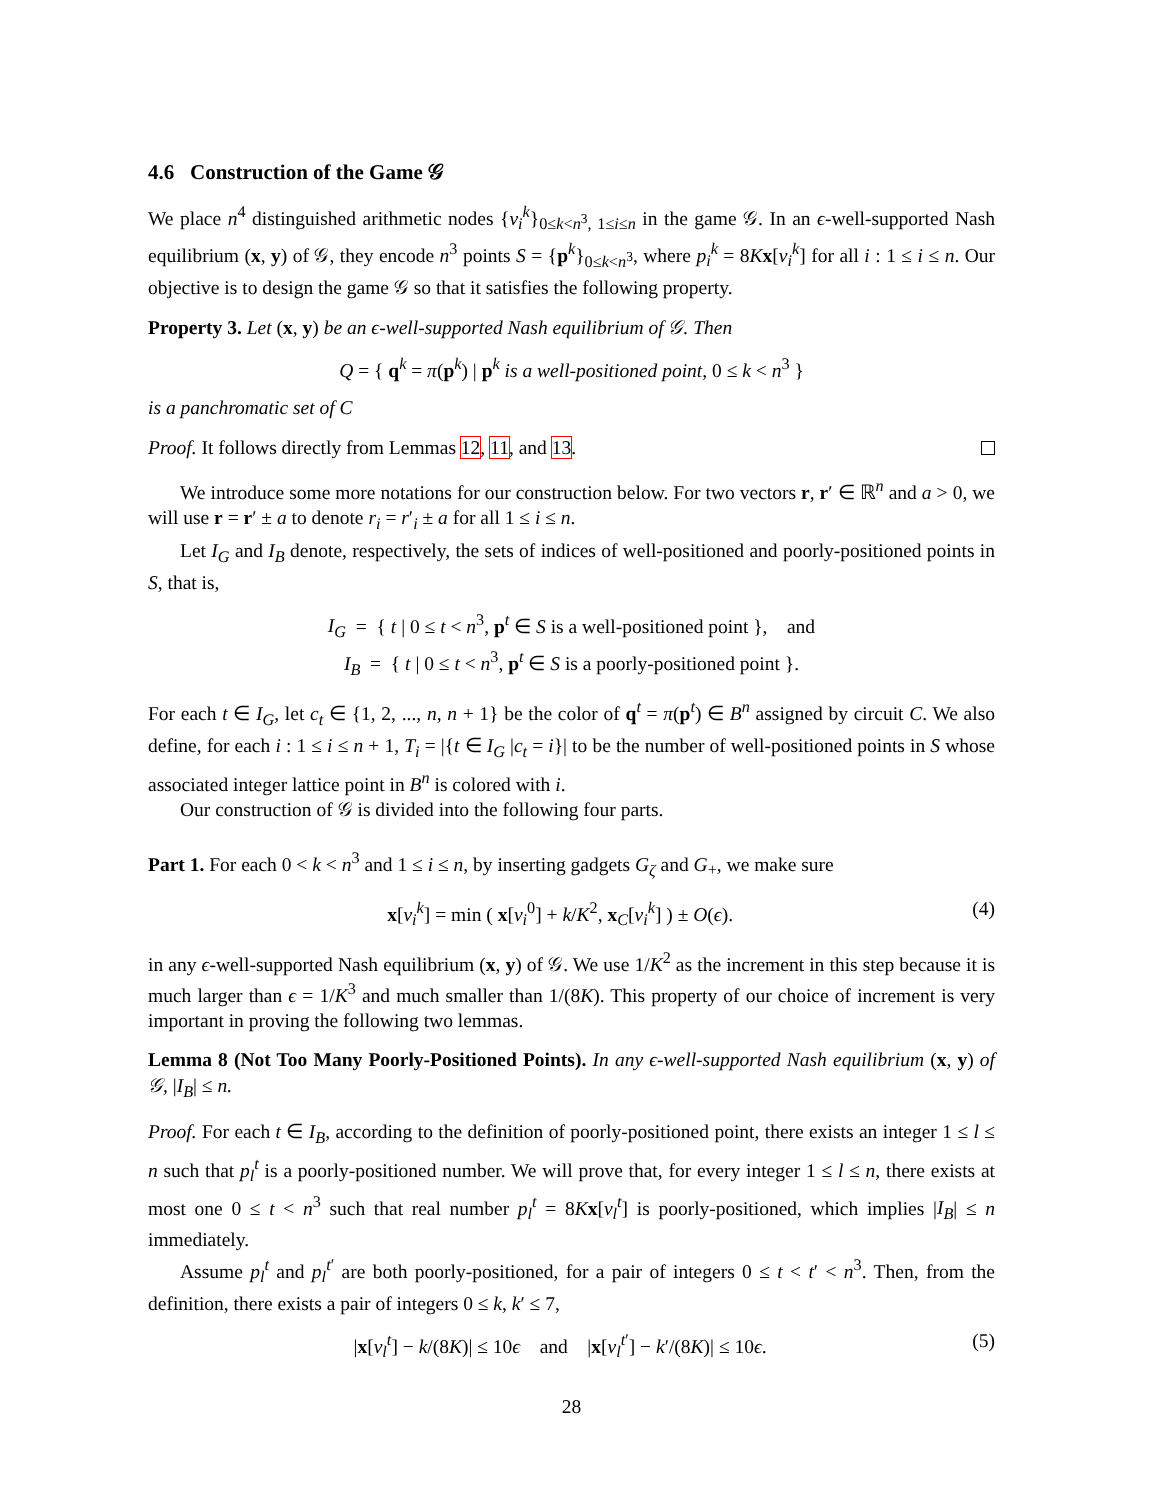4.6 Construction of the Game 𝒢
We place n<sup>4</sup> distinguished arithmetic nodes {v<sub>i</sub><sup>k</sup>}<sub>0≤k<n<sup>3</sup>, 1≤i≤n</sub> in the game 𝒢. In an ϵ-well-supported Nash equilibrium (x, y) of 𝒢, they encode n<sup>3</sup> points S = {p<sup>k</sup>}<sub>0≤k<n<sup>3</sup></sub>, where p<sub>i</sub><sup>k</sup> = 8Kx[v<sub>i</sub><sup>k</sup>] for all i : 1 ≤ i ≤ n. Our objective is to design the game 𝒢 so that it satisfies the following property.
Property 3. Let (x, y) be an ϵ-well-supported Nash equilibrium of 𝒢. Then
Q = { q<sup>k</sup> = π(p<sup>k</sup>) | p<sup>k</sup> is a well-positioned point, 0 ≤ k < n<sup>3</sup> }
is a panchromatic set of C
Proof. It follows directly from Lemmas 12, 11, and 13.
We introduce some more notations for our construction below. For two vectors r, r′ ∈ ℝ<sup>n</sup> and a > 0, we will use r = r′ ± a to denote r<sub>i</sub> = r′<sub>i</sub> ± a for all 1 ≤ i ≤ n.
Let I<sub>G</sub> and I<sub>B</sub> denote, respectively, the sets of indices of well-positioned and poorly-positioned points in S, that is,
I<sub>G</sub> = { t | 0 ≤ t < n<sup>3</sup>, p<sup>t</sup> ∈ S is a well-positioned point }, and
I<sub>B</sub> = { t | 0 ≤ t < n<sup>3</sup>, p<sup>t</sup> ∈ S is a poorly-positioned point }.
For each t ∈ I<sub>G</sub>, let c<sub>t</sub> ∈ {1, 2, ..., n, n + 1} be the color of q<sup>t</sup> = π(p<sup>t</sup>) ∈ B<sup>n</sup> assigned by circuit C. We also define, for each i : 1 ≤ i ≤ n + 1, T<sub>i</sub> = |{t ∈ I<sub>G</sub> |c<sub>t</sub> = i}| to be the number of well-positioned points in S whose associated integer lattice point in B<sup>n</sup> is colored with i.
Our construction of 𝒢 is divided into the following four parts.
Part 1. For each 0 < k < n<sup>3</sup> and 1 ≤ i ≤ n, by inserting gadgets G<sub>ζ</sub> and G<sub>+</sub>, we make sure
x[v<sub>i</sub><sup>k</sup>] = min ( x[v<sub>i</sub><sup>0</sup>] + k/K<sup>2</sup>, x<sub>C</sub>[v<sub>i</sub><sup>k</sup>] ) ± O(ϵ). (4)
in any ϵ-well-supported Nash equilibrium (x, y) of 𝒢. We use 1/K<sup>2</sup> as the increment in this step because it is much larger than ϵ = 1/K<sup>3</sup> and much smaller than 1/(8K). This property of our choice of increment is very important in proving the following two lemmas.
Lemma 8 (Not Too Many Poorly-Positioned Points). In any ϵ-well-supported Nash equilibrium (x, y) of 𝒢, |I<sub>B</sub>| ≤ n.
Proof. For each t ∈ I<sub>B</sub>, according to the definition of poorly-positioned point, there exists an integer 1 ≤ l ≤ n such that p<sub>l</sub><sup>t</sup> is a poorly-positioned number. We will prove that, for every integer 1 ≤ l ≤ n, there exists at most one 0 ≤ t < n<sup>3</sup> such that real number p<sub>l</sub><sup>t</sup> = 8Kx[v<sub>l</sub><sup>t</sup>] is poorly-positioned, which implies |I<sub>B</sub>| ≤ n immediately.
Assume p<sub>l</sub><sup>t</sup> and p<sub>l</sub><sup>t′</sup> are both poorly-positioned, for a pair of integers 0 ≤ t < t′ < n<sup>3</sup>. Then, from the definition, there exists a pair of integers 0 ≤ k, k′ ≤ 7,
|x[v<sub>l</sub><sup>t</sup>] − k/(8K)| ≤ 10ϵ and |x[v<sub>l</sub><sup>t′</sup>] − k′/(8K)| ≤ 10ϵ. (5)
28